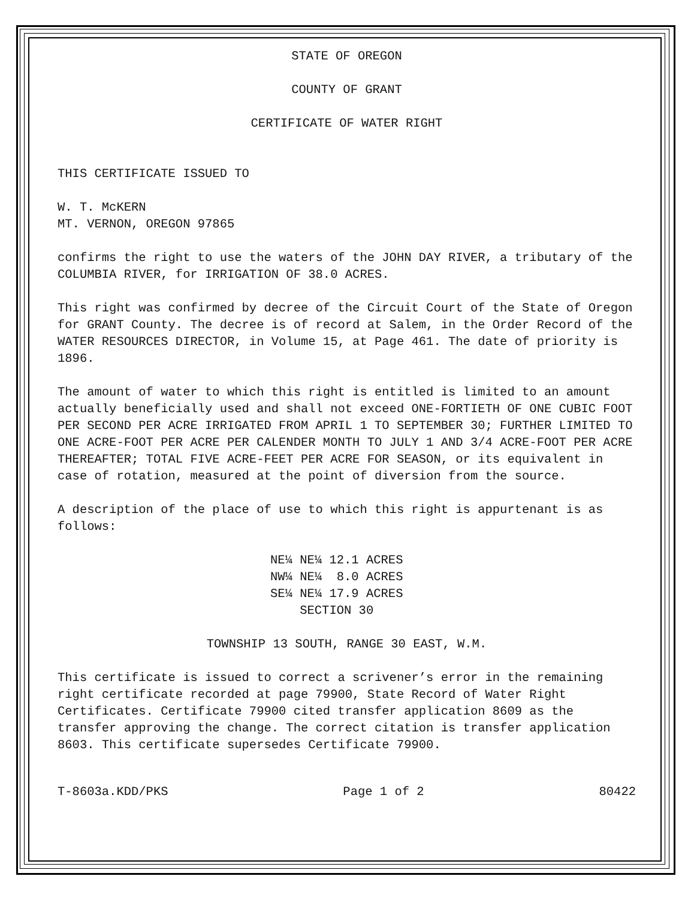STATE OF OREGON
COUNTY OF GRANT
CERTIFICATE OF WATER RIGHT
THIS CERTIFICATE ISSUED TO
W. T. McKERN
MT. VERNON, OREGON 97865
confirms the right to use the waters of the JOHN DAY RIVER, a tributary of the COLUMBIA RIVER, for IRRIGATION OF 38.0 ACRES.
This right was confirmed by decree of the Circuit Court of the State of Oregon for GRANT County. The decree is of record at Salem, in the Order Record of the WATER RESOURCES DIRECTOR, in Volume 15, at Page 461. The date of priority is 1896.
The amount of water to which this right is entitled is limited to an amount actually beneficially used and shall not exceed ONE-FORTIETH OF ONE CUBIC FOOT PER SECOND PER ACRE IRRIGATED FROM APRIL 1 TO SEPTEMBER 30; FURTHER LIMITED TO ONE ACRE-FOOT PER ACRE PER CALENDER MONTH TO JULY 1 AND 3/4 ACRE-FOOT PER ACRE THEREAFTER; TOTAL FIVE ACRE-FEET PER ACRE FOR SEASON, or its equivalent in case of rotation, measured at the point of diversion from the source.
A description of the place of use to which this right is appurtenant is as follows:
NE¼ NE¼ 12.1 ACRES
NW¼ NE¼ 8.0 ACRES
SE¼ NE¼ 17.9 ACRES
SECTION 30
TOWNSHIP 13 SOUTH, RANGE 30 EAST, W.M.
This certificate is issued to correct a scrivener’s error in the remaining right certificate recorded at page 79900, State Record of Water Right Certificates. Certificate 79900 cited transfer application 8609 as the transfer approving the change. The correct citation is transfer application 8603. This certificate supersedes Certificate 79900.
T-8603a.KDD/PKS Page 1 of 2 80422